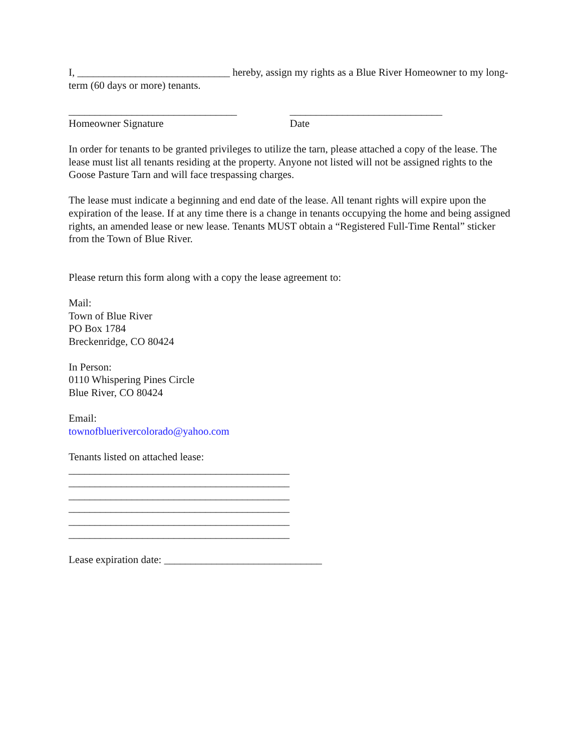I, _____________________________ hereby, assign my rights as a Blue River Homeowner to my long-term (60 days or more) tenants.
________________________________
Homeowner Signature
_____________________________
Date
In order for tenants to be granted privileges to utilize the tarn, please attached a copy of the lease. The lease must list all tenants residing at the property. Anyone not listed will not be assigned rights to the Goose Pasture Tarn and will face trespassing charges.
The lease must indicate a beginning and end date of the lease. All tenant rights will expire upon the expiration of the lease. If at any time there is a change in tenants occupying the home and being assigned rights, an amended lease or new lease. Tenants MUST obtain a “Registered Full-Time Rental” sticker from the Town of Blue River.
Please return this form along with a copy the lease agreement to:
Mail:
Town of Blue River
PO Box 1784
Breckenridge, CO 80424
In Person:
0110 Whispering Pines Circle
Blue River, CO 80424
Email:
townofbluerivercolorado@yahoo.com
Tenants listed on attached lease:
__________________________________________
__________________________________________
__________________________________________
__________________________________________
__________________________________________
__________________________________________
Lease expiration date: ______________________________